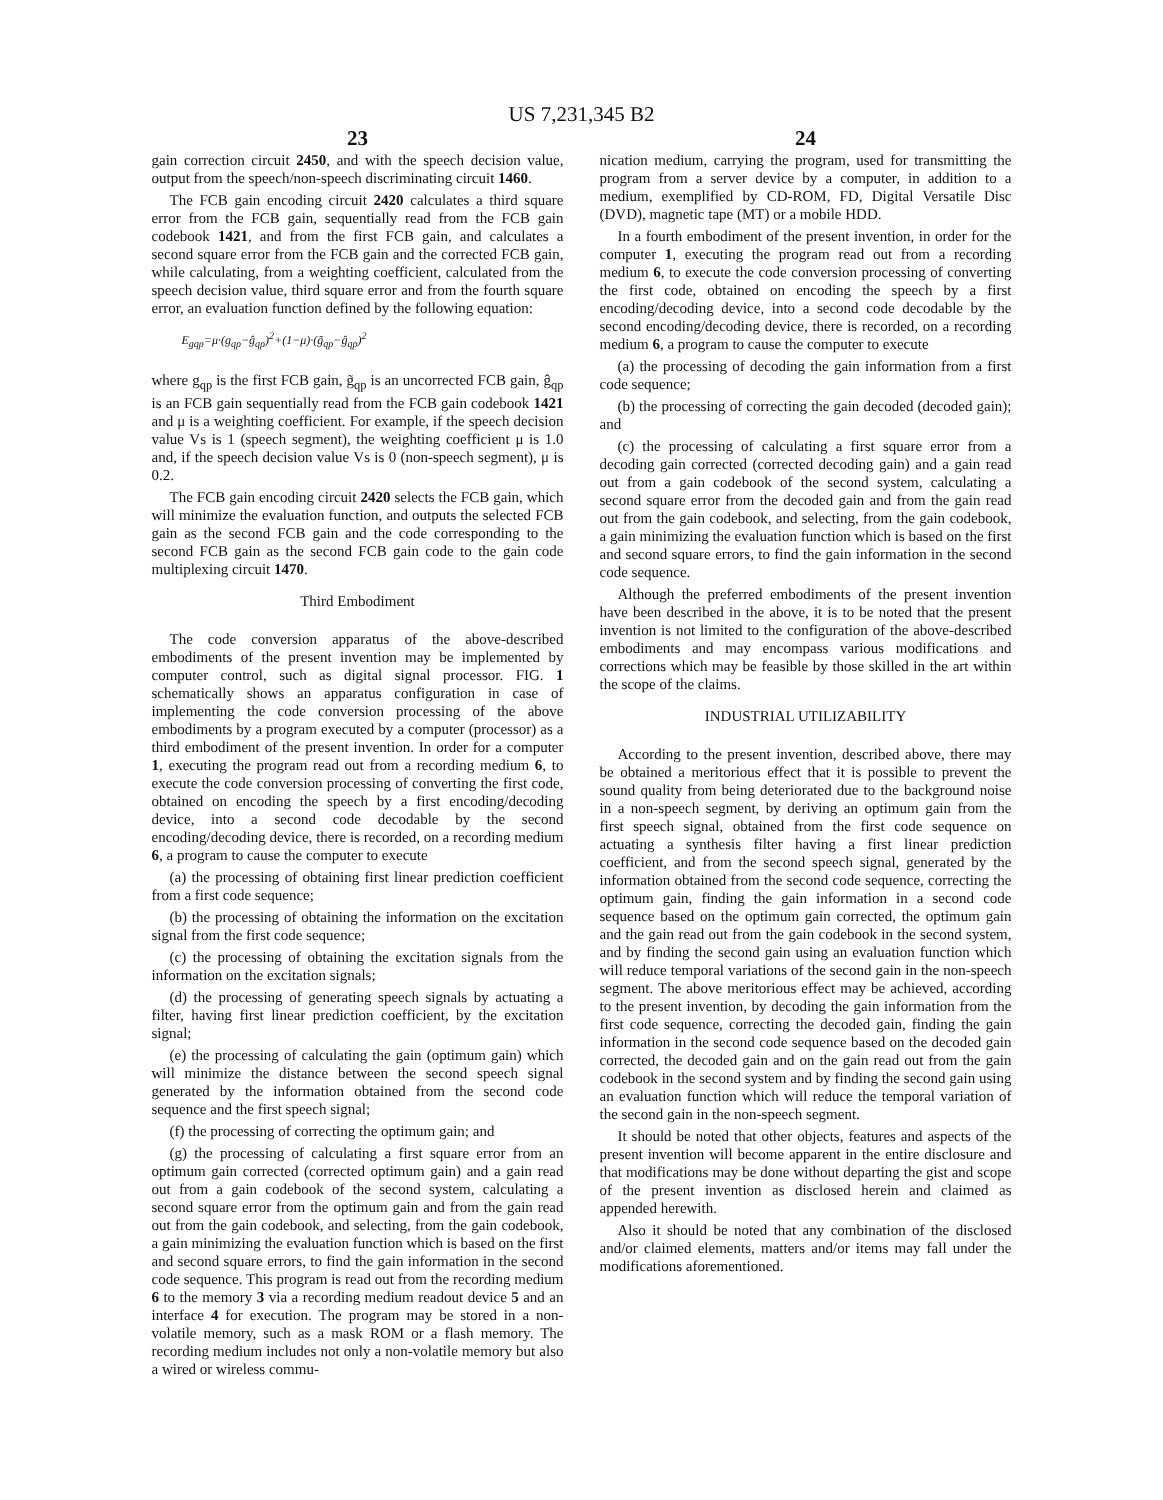US 7,231,345 B2
23
gain correction circuit 2450, and with the speech decision value, output from the speech/non-speech discriminating circuit 1460.
The FCB gain encoding circuit 2420 calculates a third square error from the FCB gain, sequentially read from the FCB gain codebook 1421, and from the first FCB gain, and calculates a second square error from the FCB gain and the corrected FCB gain, while calculating, from a weighting coefficient, calculated from the speech decision value, third square error and from the fourth square error, an evaluation function defined by the following equation:
E<sub>gqp</sub>=μ·(g<sub>qp</sub>−ĝ<sub>qp</sub>)<sup>2</sup>+(1−μ)·(g̃<sub>qp</sub>−ĝ<sub>qp</sub>)<sup>2</sup>
where g<sub>qp</sub> is the first FCB gain, g̃<sub>qp</sub> is an uncorrected FCB gain, ĝ<sub>qp</sub> is an FCB gain sequentially read from the FCB gain codebook 1421 and μ is a weighting coefficient. For example, if the speech decision value Vs is 1 (speech segment), the weighting coefficient μ is 1.0 and, if the speech decision value Vs is 0 (non-speech segment), μ is 0.2.
The FCB gain encoding circuit 2420 selects the FCB gain, which will minimize the evaluation function, and outputs the selected FCB gain as the second FCB gain and the code corresponding to the second FCB gain as the second FCB gain code to the gain code multiplexing circuit 1470.
Third Embodiment
The code conversion apparatus of the above-described embodiments of the present invention may be implemented by computer control, such as digital signal processor. FIG. 1 schematically shows an apparatus configuration in case of implementing the code conversion processing of the above embodiments by a program executed by a computer (processor) as a third embodiment of the present invention. In order for a computer 1, executing the program read out from a recording medium 6, to execute the code conversion processing of converting the first code, obtained on encoding the speech by a first encoding/decoding device, into a second code decodable by the second encoding/decoding device, there is recorded, on a recording medium 6, a program to cause the computer to execute
(a) the processing of obtaining first linear prediction coefficient from a first code sequence;
(b) the processing of obtaining the information on the excitation signal from the first code sequence;
(c) the processing of obtaining the excitation signals from the information on the excitation signals;
(d) the processing of generating speech signals by actuating a filter, having first linear prediction coefficient, by the excitation signal;
(e) the processing of calculating the gain (optimum gain) which will minimize the distance between the second speech signal generated by the information obtained from the second code sequence and the first speech signal;
(f) the processing of correcting the optimum gain; and
(g) the processing of calculating a first square error from an optimum gain corrected (corrected optimum gain) and a gain read out from a gain codebook of the second system, calculating a second square error from the optimum gain and from the gain read out from the gain codebook, and selecting, from the gain codebook, a gain minimizing the evaluation function which is based on the first and second square errors, to find the gain information in the second code sequence. This program is read out from the recording medium 6 to the memory 3 via a recording medium readout device 5 and an interface 4 for execution. The program may be stored in a non-volatile memory, such as a mask ROM or a flash memory. The recording medium includes not only a non-volatile memory but also a wired or wireless commu-
24
nication medium, carrying the program, used for transmitting the program from a server device by a computer, in addition to a medium, exemplified by CD-ROM, FD, Digital Versatile Disc (DVD), magnetic tape (MT) or a mobile HDD.
In a fourth embodiment of the present invention, in order for the computer 1, executing the program read out from a recording medium 6, to execute the code conversion processing of converting the first code, obtained on encoding the speech by a first encoding/decoding device, into a second code decodable by the second encoding/decoding device, there is recorded, on a recording medium 6, a program to cause the computer to execute
(a) the processing of decoding the gain information from a first code sequence;
(b) the processing of correcting the gain decoded (decoded gain); and
(c) the processing of calculating a first square error from a decoding gain corrected (corrected decoding gain) and a gain read out from a gain codebook of the second system, calculating a second square error from the decoded gain and from the gain read out from the gain codebook, and selecting, from the gain codebook, a gain minimizing the evaluation function which is based on the first and second square errors, to find the gain information in the second code sequence.
Although the preferred embodiments of the present invention have been described in the above, it is to be noted that the present invention is not limited to the configuration of the above-described embodiments and may encompass various modifications and corrections which may be feasible by those skilled in the art within the scope of the claims.
INDUSTRIAL UTILIZABILITY
According to the present invention, described above, there may be obtained a meritorious effect that it is possible to prevent the sound quality from being deteriorated due to the background noise in a non-speech segment, by deriving an optimum gain from the first speech signal, obtained from the first code sequence on actuating a synthesis filter having a first linear prediction coefficient, and from the second speech signal, generated by the information obtained from the second code sequence, correcting the optimum gain, finding the gain information in a second code sequence based on the optimum gain corrected, the optimum gain and the gain read out from the gain codebook in the second system, and by finding the second gain using an evaluation function which will reduce temporal variations of the second gain in the non-speech segment. The above meritorious effect may be achieved, according to the present invention, by decoding the gain information from the first code sequence, correcting the decoded gain, finding the gain information in the second code sequence based on the decoded gain corrected, the decoded gain and on the gain read out from the gain codebook in the second system and by finding the second gain using an evaluation function which will reduce the temporal variation of the second gain in the non-speech segment.
It should be noted that other objects, features and aspects of the present invention will become apparent in the entire disclosure and that modifications may be done without departing the gist and scope of the present invention as disclosed herein and claimed as appended herewith.
Also it should be noted that any combination of the disclosed and/or claimed elements, matters and/or items may fall under the modifications aforementioned.